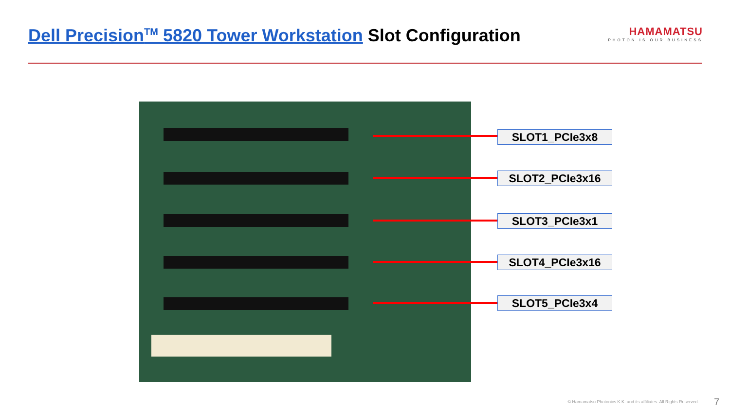Dell Precision<sup>TM</sup> 5820 Tower Workstation Slot Configuration
HAMAMATSU
PHOTON IS OUR BUSINESS
SLOT1_PCIe3x8
SLOT2_PCIe3x16
SLOT3_PCIe3x1
SLOT4_PCIe3x16
SLOT5_PCIe3x4
© Hamamatsu Photonics K.K. and its affiliates. All Rights Reserved.
7